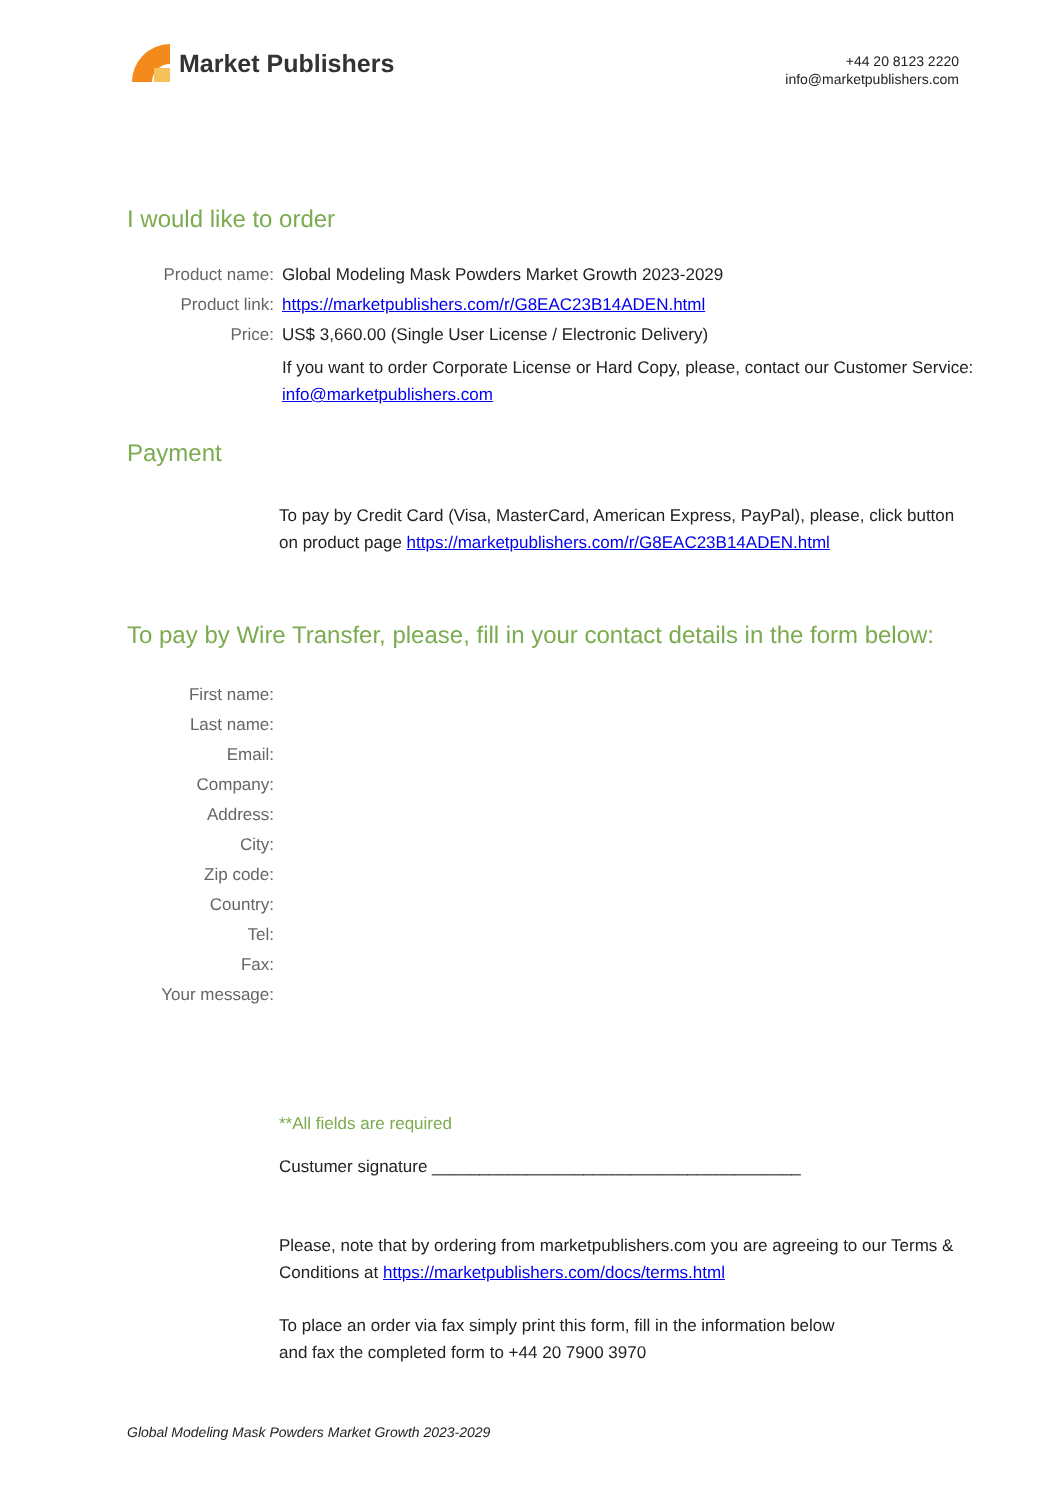Market Publishers
+44 20 8123 2220
info@marketpublishers.com
I would like to order
| Product name: | Global Modeling Mask Powders Market Growth 2023-2029 |
| Product link: | https://marketpublishers.com/r/G8EAC23B14ADEN.html |
| Price: | US$ 3,660.00 (Single User License / Electronic Delivery) |
| | If you want to order Corporate License or Hard Copy, please, contact our Customer Service: info@marketpublishers.com |
Payment
To pay by Credit Card (Visa, MasterCard, American Express, PayPal), please, click button on product page https://marketpublishers.com/r/G8EAC23B14ADEN.html
To pay by Wire Transfer, please, fill in your contact details in the form below:
| First name: | |
| Last name: | |
| Email: | |
| Company: | |
| Address: | |
| City: | |
| Zip code: | |
| Country: | |
| Tel: | |
| Fax: | |
| Your message: | |
**All fields are required
Custumer signature _______________________________________
Please, note that by ordering from marketpublishers.com you are agreeing to our Terms & Conditions at https://marketpublishers.com/docs/terms.html
To place an order via fax simply print this form, fill in the information below
and fax the completed form to +44 20 7900 3970
Global Modeling Mask Powders Market Growth 2023-2029